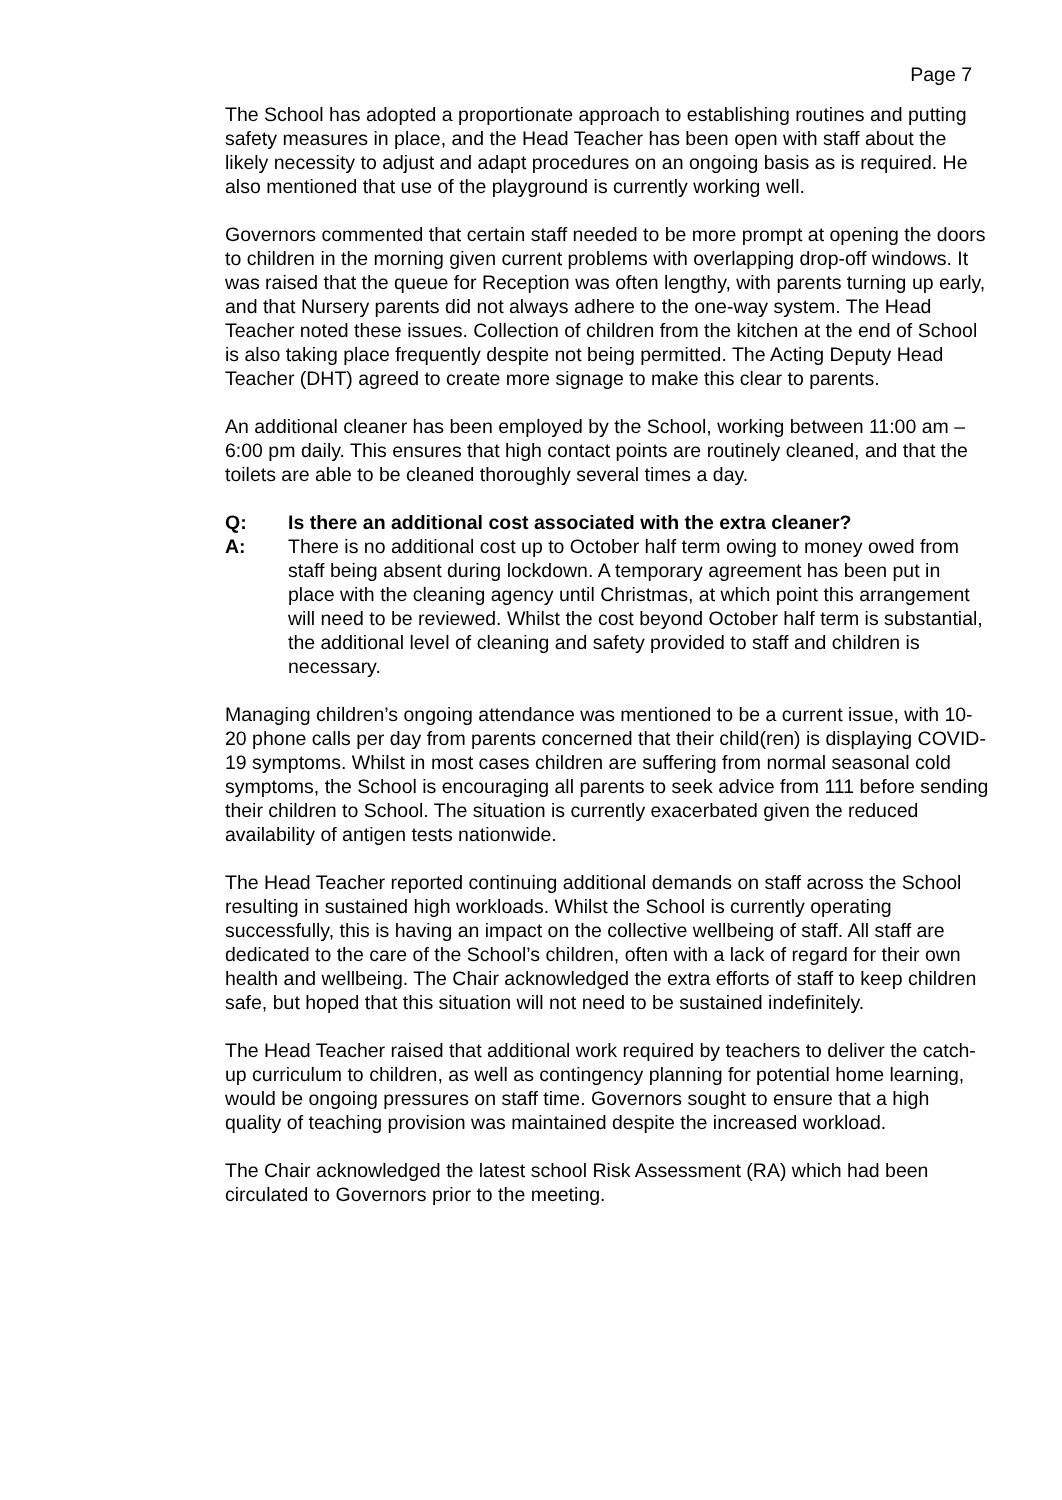Page 7
The School has adopted a proportionate approach to establishing routines and putting safety measures in place, and the Head Teacher has been open with staff about the likely necessity to adjust and adapt procedures on an ongoing basis as is required. He also mentioned that use of the playground is currently working well.
Governors commented that certain staff needed to be more prompt at opening the doors to children in the morning given current problems with overlapping drop-off windows. It was raised that the queue for Reception was often lengthy, with parents turning up early, and that Nursery parents did not always adhere to the one-way system. The Head Teacher noted these issues. Collection of children from the kitchen at the end of School is also taking place frequently despite not being permitted. The Acting Deputy Head Teacher (DHT) agreed to create more signage to make this clear to parents.
An additional cleaner has been employed by the School, working between 11:00 am – 6:00 pm daily. This ensures that high contact points are routinely cleaned, and that the toilets are able to be cleaned thoroughly several times a day.
Q: Is there an additional cost associated with the extra cleaner?
A: There is no additional cost up to October half term owing to money owed from staff being absent during lockdown. A temporary agreement has been put in place with the cleaning agency until Christmas, at which point this arrangement will need to be reviewed. Whilst the cost beyond October half term is substantial, the additional level of cleaning and safety provided to staff and children is necessary.
Managing children’s ongoing attendance was mentioned to be a current issue, with 10-20 phone calls per day from parents concerned that their child(ren) is displaying COVID-19 symptoms. Whilst in most cases children are suffering from normal seasonal cold symptoms, the School is encouraging all parents to seek advice from 111 before sending their children to School. The situation is currently exacerbated given the reduced availability of antigen tests nationwide.
The Head Teacher reported continuing additional demands on staff across the School resulting in sustained high workloads. Whilst the School is currently operating successfully, this is having an impact on the collective wellbeing of staff. All staff are dedicated to the care of the School’s children, often with a lack of regard for their own health and wellbeing. The Chair acknowledged the extra efforts of staff to keep children safe, but hoped that this situation will not need to be sustained indefinitely.
The Head Teacher raised that additional work required by teachers to deliver the catch-up curriculum to children, as well as contingency planning for potential home learning, would be ongoing pressures on staff time. Governors sought to ensure that a high quality of teaching provision was maintained despite the increased workload.
The Chair acknowledged the latest school Risk Assessment (RA) which had been circulated to Governors prior to the meeting.